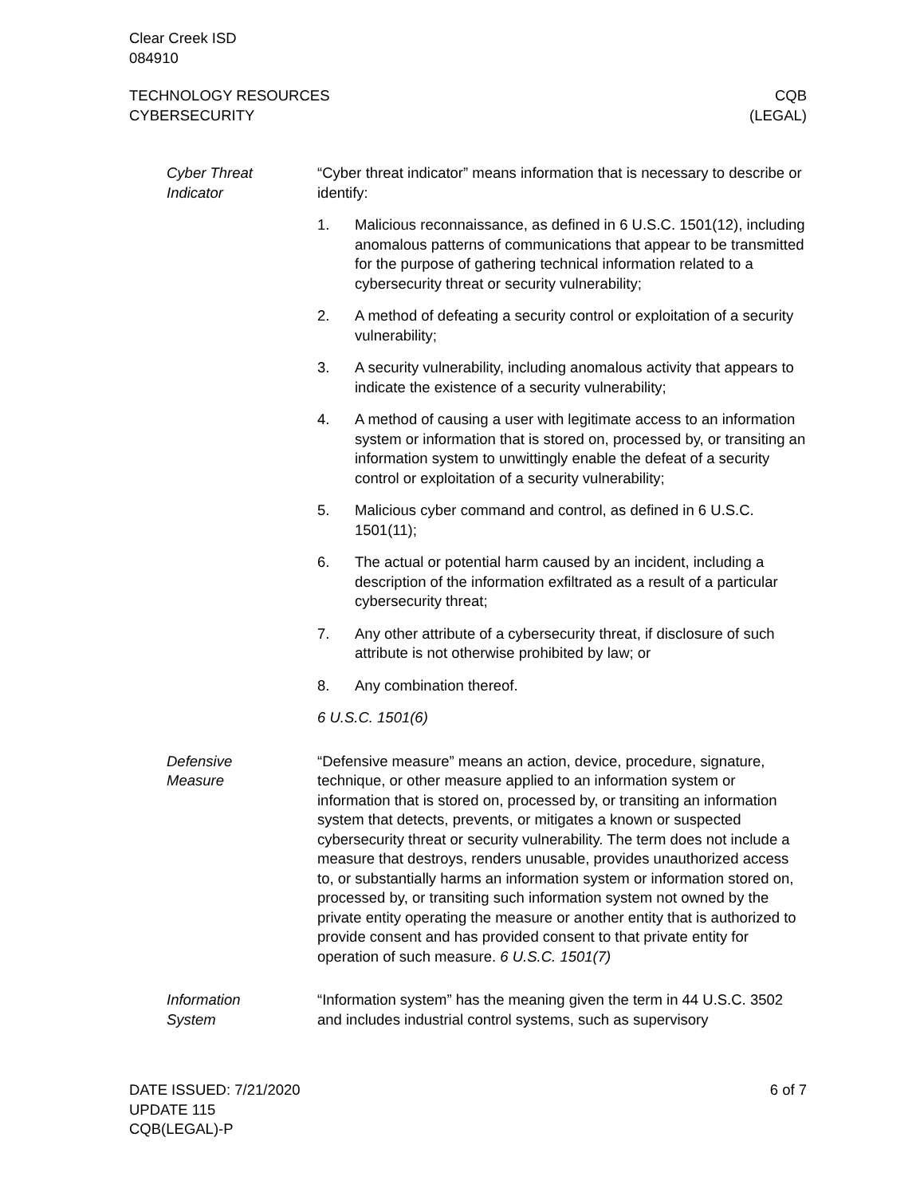Clear Creek ISD
084910
TECHNOLOGY RESOURCES
CYBERSECURITY
CQB
(LEGAL)
Cyber Threat
Indicator
“Cyber threat indicator” means information that is necessary to describe or identify:
1. Malicious reconnaissance, as defined in 6 U.S.C. 1501(12), including anomalous patterns of communications that appear to be transmitted for the purpose of gathering technical information related to a cybersecurity threat or security vulnerability;
2. A method of defeating a security control or exploitation of a security vulnerability;
3. A security vulnerability, including anomalous activity that appears to indicate the existence of a security vulnerability;
4. A method of causing a user with legitimate access to an information system or information that is stored on, processed by, or transiting an information system to unwittingly enable the defeat of a security control or exploitation of a security vulnerability;
5. Malicious cyber command and control, as defined in 6 U.S.C. 1501(11);
6. The actual or potential harm caused by an incident, including a description of the information exfiltrated as a result of a particular cybersecurity threat;
7. Any other attribute of a cybersecurity threat, if disclosure of such attribute is not otherwise prohibited by law; or
8. Any combination thereof.
6 U.S.C. 1501(6)
Defensive
Measure
“Defensive measure” means an action, device, procedure, signature, technique, or other measure applied to an information system or information that is stored on, processed by, or transiting an information system that detects, prevents, or mitigates a known or suspected cybersecurity threat or security vulnerability. The term does not include a measure that destroys, renders unusable, provides unauthorized access to, or substantially harms an information system or information stored on, processed by, or transiting such information system not owned by the private entity operating the measure or another entity that is authorized to provide consent and has provided consent to that private entity for operation of such measure. 6 U.S.C. 1501(7)
Information
System
“Information system” has the meaning given the term in 44 U.S.C. 3502 and includes industrial control systems, such as supervisory
DATE ISSUED: 7/21/2020
UPDATE 115
CQB(LEGAL)-P
6 of 7